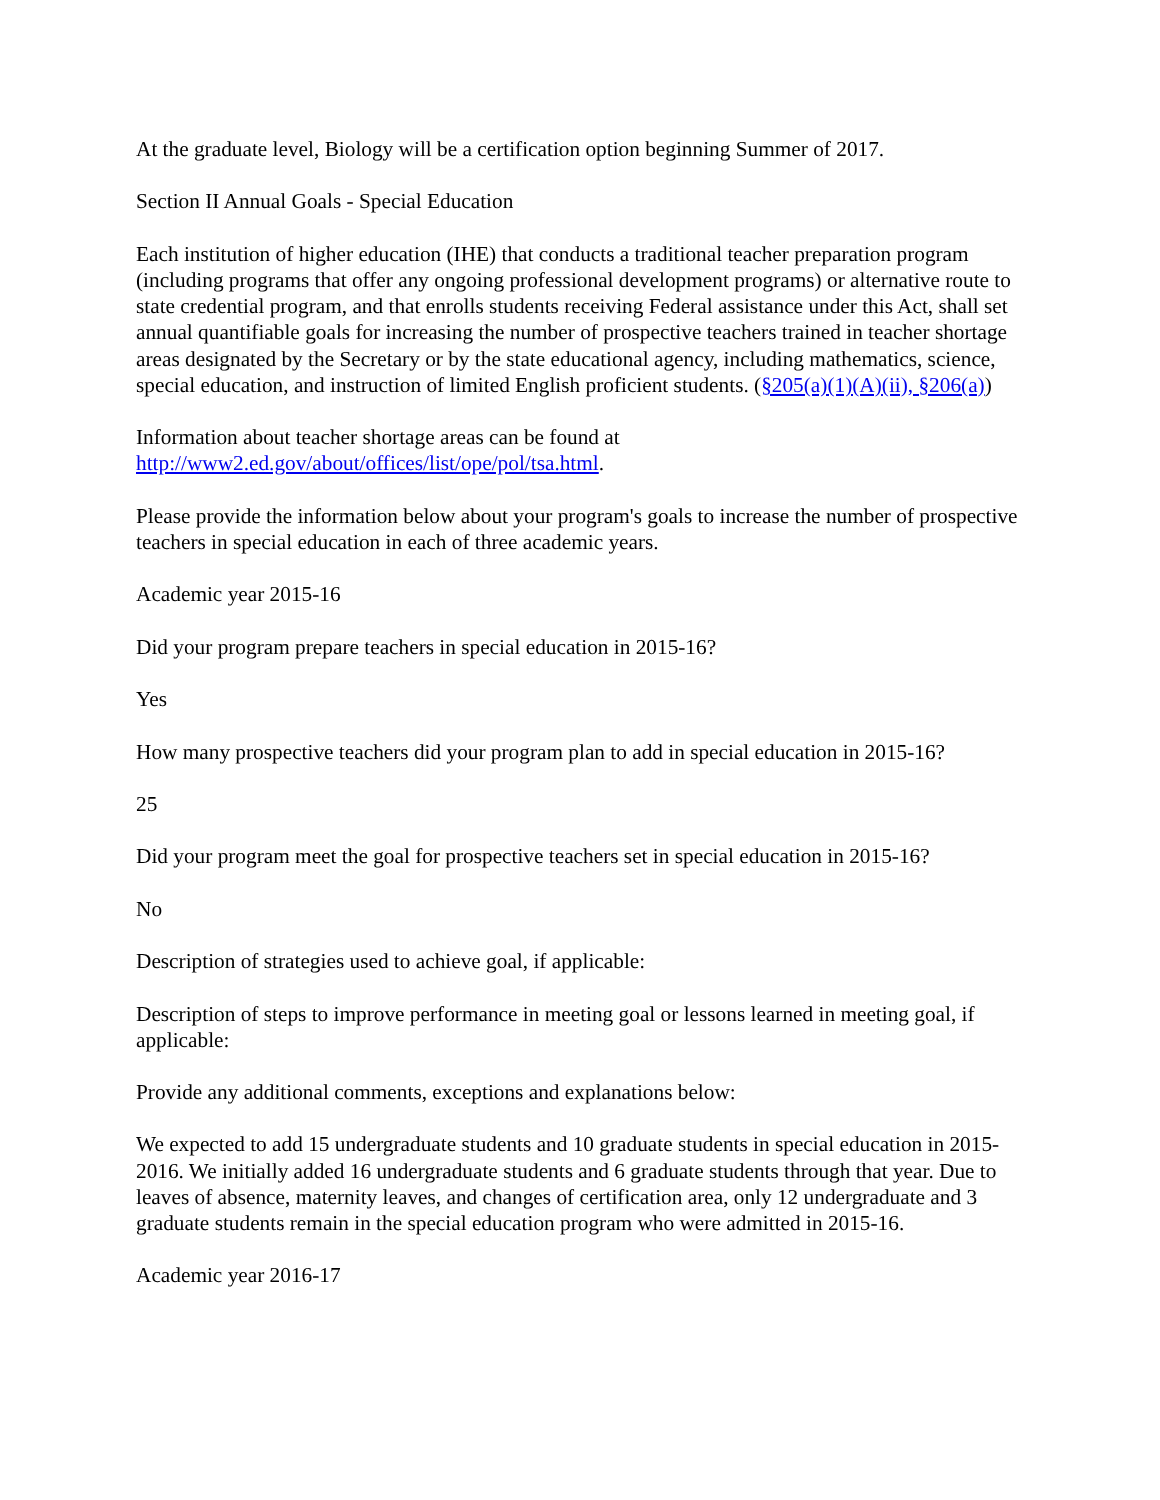At the graduate level, Biology will be a certification option beginning Summer of 2017.
Section II Annual Goals - Special Education
Each institution of higher education (IHE) that conducts a traditional teacher preparation program (including programs that offer any ongoing professional development programs) or alternative route to state credential program, and that enrolls students receiving Federal assistance under this Act, shall set annual quantifiable goals for increasing the number of prospective teachers trained in teacher shortage areas designated by the Secretary or by the state educational agency, including mathematics, science, special education, and instruction of limited English proficient students. (§205(a)(1)(A)(ii), §206(a))
Information about teacher shortage areas can be found at http://www2.ed.gov/about/offices/list/ope/pol/tsa.html.
Please provide the information below about your program's goals to increase the number of prospective teachers in special education in each of three academic years.
Academic year 2015-16
Did your program prepare teachers in special education in 2015-16?
Yes
How many prospective teachers did your program plan to add in special education in 2015-16?
25
Did your program meet the goal for prospective teachers set in special education in 2015-16?
No
Description of strategies used to achieve goal, if applicable:
Description of steps to improve performance in meeting goal or lessons learned in meeting goal, if applicable:
Provide any additional comments, exceptions and explanations below:
We expected to add 15 undergraduate students and 10 graduate students in special education in 2015-2016. We initially added 16 undergraduate students and 6 graduate students through that year. Due to leaves of absence, maternity leaves, and changes of certification area, only 12 undergraduate and 3 graduate students remain in the special education program who were admitted in 2015-16.
Academic year 2016-17